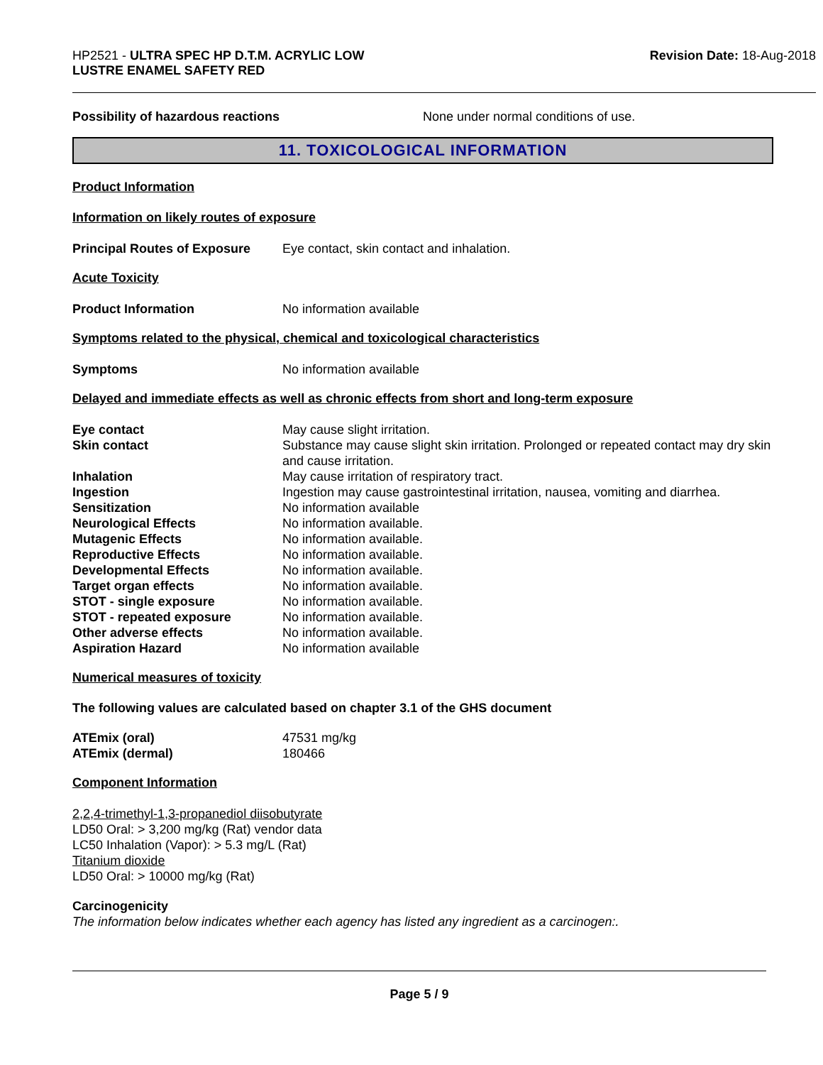HP2521 - ULTRA SPEC HP D.T.M. ACRYLIC LOW
LUSTRE ENAMEL SAFETY RED
Revision Date: 18-Aug-2018
Possibility of hazardous reactions None under normal conditions of use.
11. TOXICOLOGICAL INFORMATION
Product Information
Information on likely routes of exposure
Principal Routes of Exposure Eye contact, skin contact and inhalation.
Acute Toxicity
Product Information No information available
Symptoms related to the physical, chemical and toxicological characteristics
Symptoms No information available
Delayed and immediate effects as well as chronic effects from short and long-term exposure
Eye contact May cause slight irritation.
Skin contact Substance may cause slight skin irritation. Prolonged or repeated contact may dry skin and cause irritation.
Inhalation May cause irritation of respiratory tract.
Ingestion Ingestion may cause gastrointestinal irritation, nausea, vomiting and diarrhea.
Sensitization No information available
Neurological Effects No information available.
Mutagenic Effects No information available.
Reproductive Effects No information available.
Developmental Effects No information available.
Target organ effects No information available.
STOT - single exposure No information available.
STOT - repeated exposure No information available.
Other adverse effects No information available.
Aspiration Hazard No information available
Numerical measures of toxicity
The following values are calculated based on chapter 3.1 of the GHS document
ATEmix (oral) 47531 mg/kg
ATEmix (dermal) 180466
Component Information
2,2,4-trimethyl-1,3-propanediol diisobutyrate
LD50 Oral: > 3,200 mg/kg (Rat) vendor data
LC50 Inhalation (Vapor): > 5.3 mg/L (Rat)
Titanium dioxide
LD50 Oral: > 10000 mg/kg (Rat)
Carcinogenicity
The information below indicates whether each agency has listed any ingredient as a carcinogen:.
Page 5 / 9